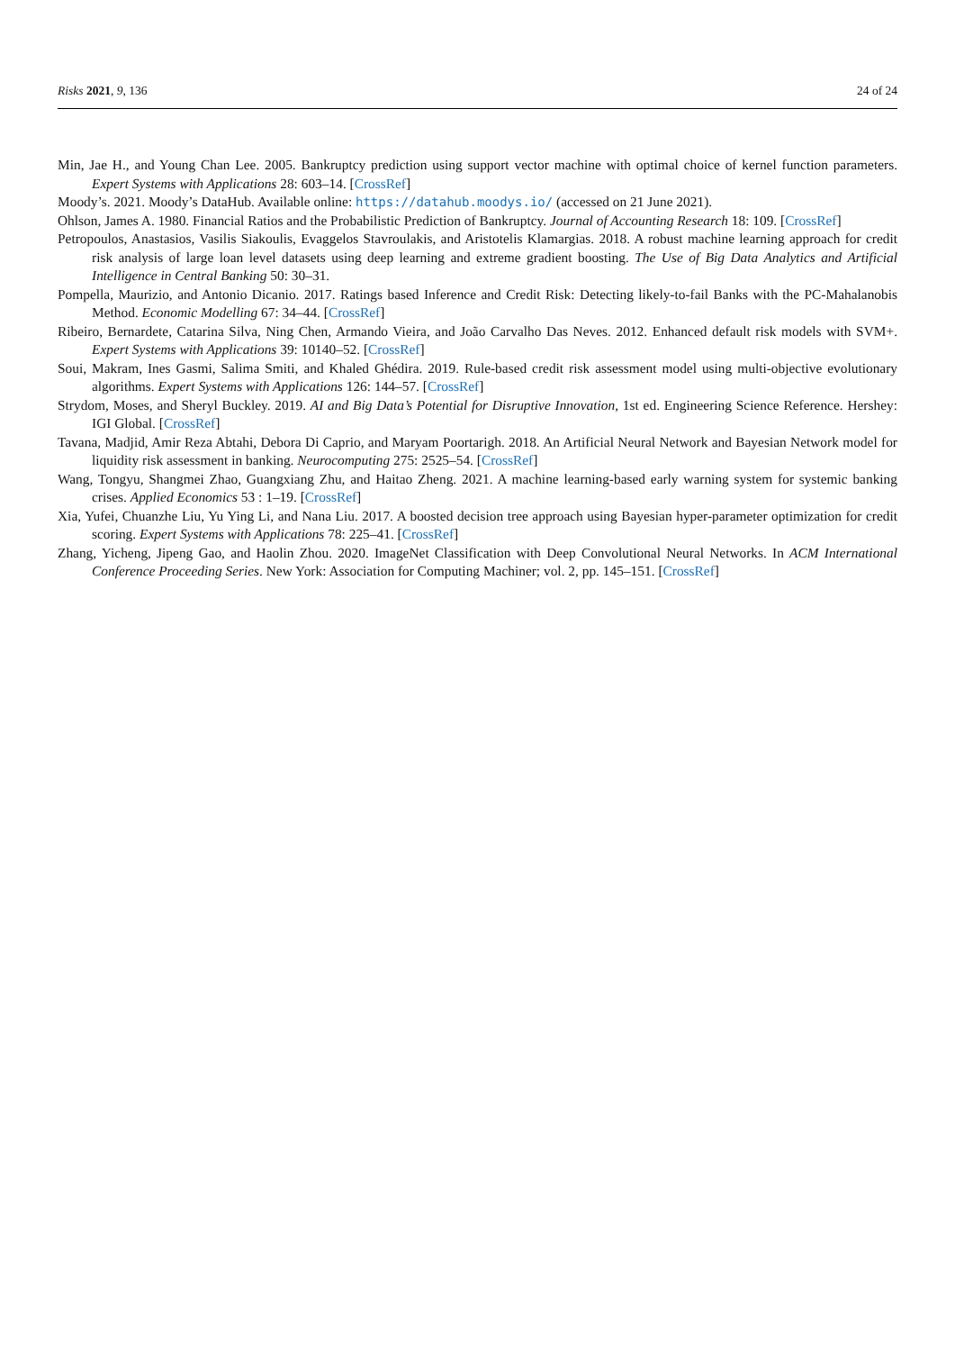Risks 2021, 9, 136 24 of 24
Min, Jae H., and Young Chan Lee. 2005. Bankruptcy prediction using support vector machine with optimal choice of kernel function parameters. Expert Systems with Applications 28: 603–14. [CrossRef]
Moody’s. 2021. Moody’s DataHub. Available online: https://datahub.moodys.io/ (accessed on 21 June 2021).
Ohlson, James A. 1980. Financial Ratios and the Probabilistic Prediction of Bankruptcy. Journal of Accounting Research 18: 109. [CrossRef]
Petropoulos, Anastasios, Vasilis Siakoulis, Evaggelos Stavroulakis, and Aristotelis Klamargias. 2018. A robust machine learning approach for credit risk analysis of large loan level datasets using deep learning and extreme gradient boosting. The Use of Big Data Analytics and Artificial Intelligence in Central Banking 50: 30–31.
Pompella, Maurizio, and Antonio Dicanio. 2017. Ratings based Inference and Credit Risk: Detecting likely-to-fail Banks with the PC-Mahalanobis Method. Economic Modelling 67: 34–44. [CrossRef]
Ribeiro, Bernardete, Catarina Silva, Ning Chen, Armando Vieira, and João Carvalho Das Neves. 2012. Enhanced default risk models with SVM+. Expert Systems with Applications 39: 10140–52. [CrossRef]
Soui, Makram, Ines Gasmi, Salima Smiti, and Khaled Ghédira. 2019. Rule-based credit risk assessment model using multi-objective evolutionary algorithms. Expert Systems with Applications 126: 144–57. [CrossRef]
Strydom, Moses, and Sheryl Buckley. 2019. AI and Big Data’s Potential for Disruptive Innovation, 1st ed. Engineering Science Reference. Hershey: IGI Global. [CrossRef]
Tavana, Madjid, Amir Reza Abtahi, Debora Di Caprio, and Maryam Poortarigh. 2018. An Artificial Neural Network and Bayesian Network model for liquidity risk assessment in banking. Neurocomputing 275: 2525–54. [CrossRef]
Wang, Tongyu, Shangmei Zhao, Guangxiang Zhu, and Haitao Zheng. 2021. A machine learning-based early warning system for systemic banking crises. Applied Economics 53 : 1–19. [CrossRef]
Xia, Yufei, Chuanzhe Liu, Yu Ying Li, and Nana Liu. 2017. A boosted decision tree approach using Bayesian hyper-parameter optimization for credit scoring. Expert Systems with Applications 78: 225–41. [CrossRef]
Zhang, Yicheng, Jipeng Gao, and Haolin Zhou. 2020. ImageNet Classification with Deep Convolutional Neural Networks. In ACM International Conference Proceeding Series. New York: Association for Computing Machiner; vol. 2, pp. 145–151. [CrossRef]